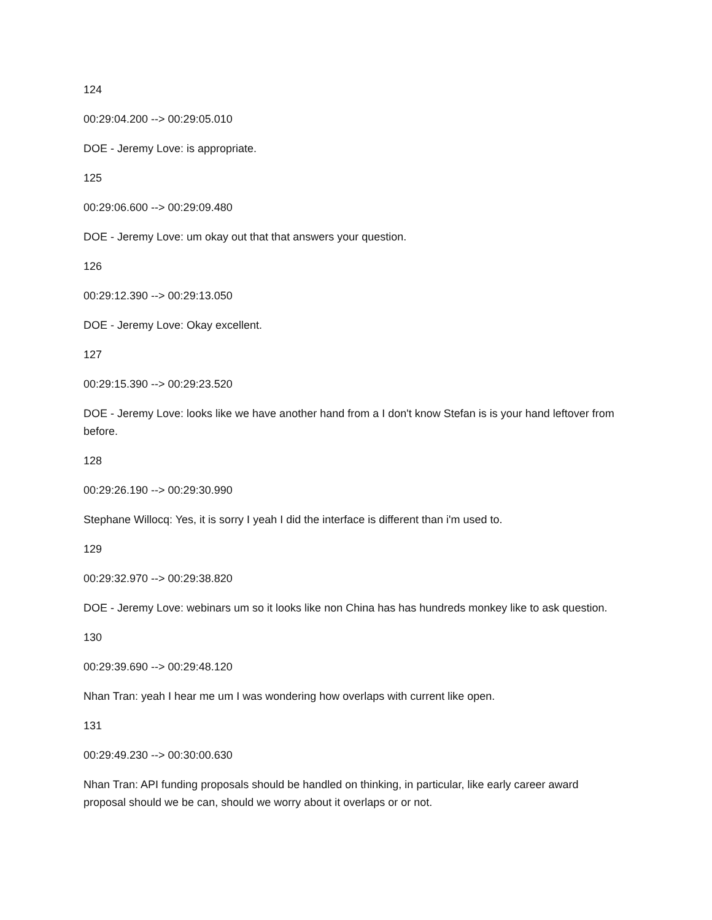124
00:29:04.200 --> 00:29:05.010
DOE - Jeremy Love: is appropriate.
125
00:29:06.600 --> 00:29:09.480
DOE - Jeremy Love: um okay out that that answers your question.
126
00:29:12.390 --> 00:29:13.050
DOE - Jeremy Love: Okay excellent.
127
00:29:15.390 --> 00:29:23.520
DOE - Jeremy Love: looks like we have another hand from a I don't know Stefan is is your hand leftover from before.
128
00:29:26.190 --> 00:29:30.990
Stephane Willocq: Yes, it is sorry I yeah I did the interface is different than i'm used to.
129
00:29:32.970 --> 00:29:38.820
DOE - Jeremy Love: webinars um so it looks like non China has has hundreds monkey like to ask question.
130
00:29:39.690 --> 00:29:48.120
Nhan Tran: yeah I hear me um I was wondering how overlaps with current like open.
131
00:29:49.230 --> 00:30:00.630
Nhan Tran: API funding proposals should be handled on thinking, in particular, like early career award proposal should we be can, should we worry about it overlaps or or not.